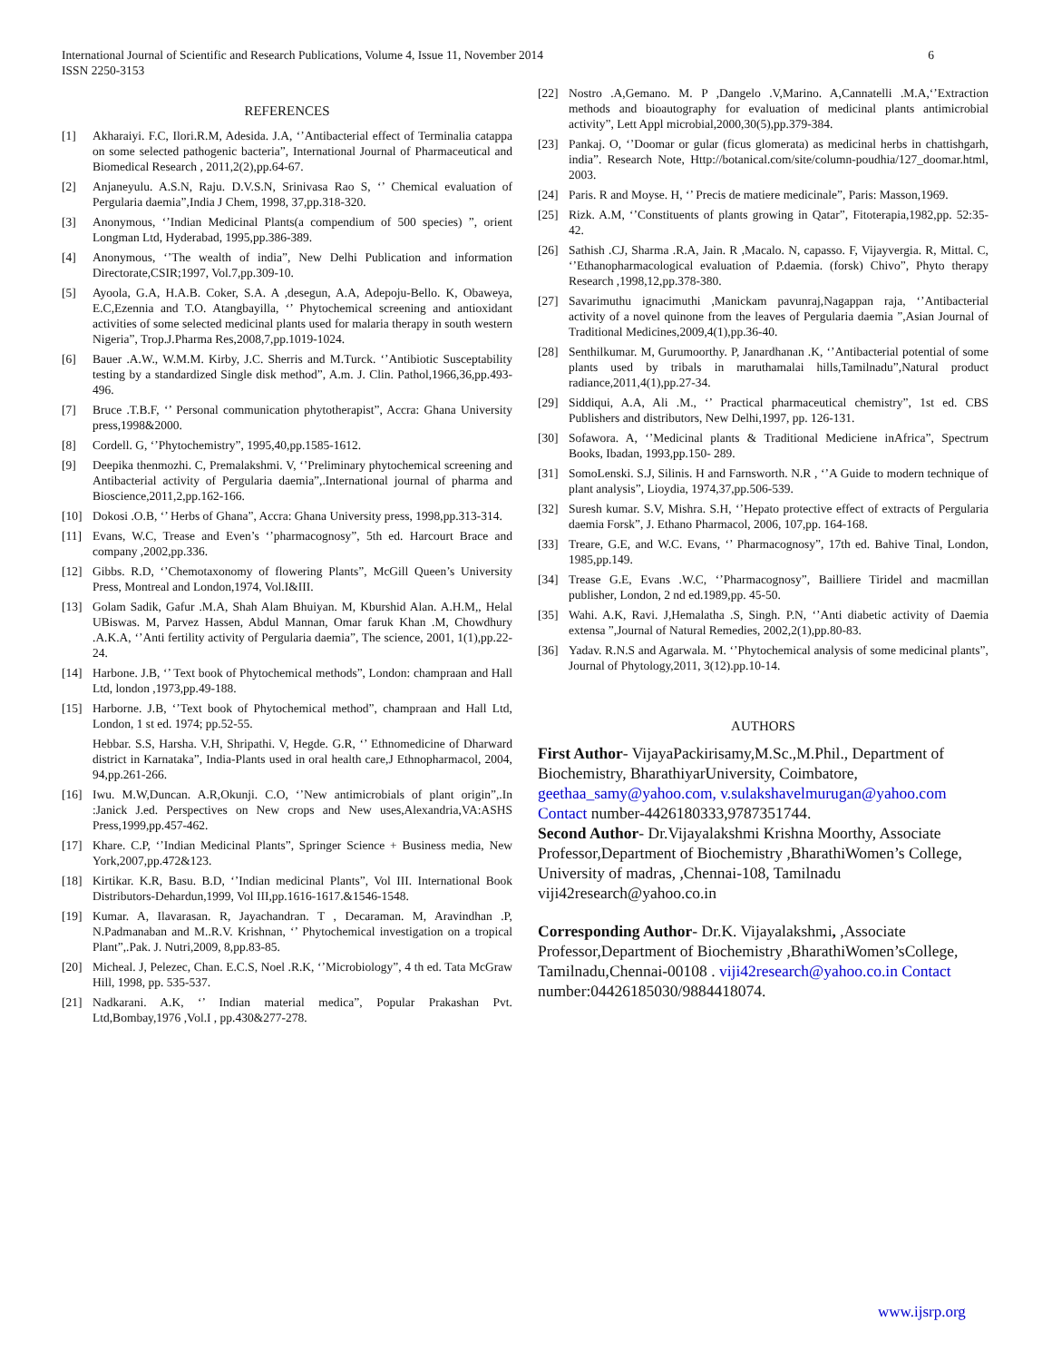International Journal of Scientific and Research Publications, Volume 4, Issue 11, November 2014
ISSN 2250-3153
6
REFERENCES
[1] Akharaiyi. F.C, Ilori.R.M, Adesida. J.A, ‘’Antibacterial effect of Terminalia catappa on some selected pathogenic bacteria”, International Journal of Pharmaceutical and Biomedical Research , 2011,2(2),pp.64-67.
[2] Anjaneyulu. A.S.N, Raju. D.V.S.N, Srinivasa Rao S, ‘’ Chemical evaluation of Pergularia daemia”,India J Chem, 1998, 37,pp.318-320.
[3] Anonymous, ‘’Indian Medicinal Plants(a compendium of 500 species) ”, orient Longman Ltd, Hyderabad, 1995,pp.386-389.
[4] Anonymous, ‘’The wealth of india”, New Delhi Publication and information Directorate,CSIR;1997, Vol.7,pp.309-10.
[5] Ayoola, G.A, H.A.B. Coker, S.A. A ,desegun, A.A, Adepoju-Bello. K, Obaweya, E.C,Ezennia and T.O. Atangbayilla, ‘’ Phytochemical screening and antioxidant activities of some selected medicinal plants used for malaria therapy in south western Nigeria”, Trop.J.Pharma Res,2008,7,pp.1019-1024.
[6] Bauer .A.W., W.M.M. Kirby, J.C. Sherris and M.Turck. ‘’Antibiotic Susceptability testing by a standardized Single disk method”, A.m. J. Clin. Pathol,1966,36,pp.493-496.
[7] Bruce .T.B.F, ‘’ Personal communication phytotherapist”, Accra: Ghana University press,1998&2000.
[8] Cordell. G, ‘’Phytochemistry”, 1995,40,pp.1585-1612.
[9] Deepika thenmozhi. C, Premalakshmi. V, ‘’Preliminary phytochemical screening and Antibacterial activity of Pergularia daemia”,.International journal of pharma and Bioscience,2011,2,pp.162-166.
[10] Dokosi .O.B, ‘’ Herbs of Ghana”, Accra: Ghana University press, 1998,pp.313-314.
[11] Evans, W.C, Trease and Even’s ‘’pharmacognosy”, 5th ed. Harcourt Brace and company ,2002,pp.336.
[12] Gibbs. R.D, ‘’Chemotaxonomy of flowering Plants”, McGill Queen’s University Press, Montreal and London,1974, Vol.I&III.
[13] Golam Sadik, Gafur .M.A, Shah Alam Bhuiyan. M, Kburshid Alan. A.H.M,, Helal UBiswas. M, Parvez Hassen, Abdul Mannan, Omar faruk Khan .M, Chowdhury .A.K.A, ‘’Anti fertility activity of Pergularia daemia”, The science, 2001, 1(1),pp.22-24.
[14] Harbone. J.B, ‘’ Text book of Phytochemical methods”, London: champraan and Hall Ltd, london ,1973,pp.49-188.
[15] Harborne. J.B, ‘’Text book of Phytochemical method”, champraan and Hall Ltd, London, 1 st ed. 1974; pp.52-55.
Hebbar. S.S, Harsha. V.H, Shripathi. V, Hegde. G.R, ‘’ Ethnomedicine of Dharward district in Karnataka”, India-Plants used in oral health care,J Ethnopharmacol, 2004, 94,pp.261-266.
[16] Iwu. M.W,Duncan. A.R,Okunji. C.O, ‘’New antimicrobials of plant origin”,.In :Janick J.ed. Perspectives on New crops and New uses,Alexandria,VA:ASHS Press,1999,pp.457-462.
[17] Khare. C.P, ‘’Indian Medicinal Plants”, Springer Science + Business media, New York,2007,pp.472&123.
[18] Kirtikar. K.R, Basu. B.D, ‘’Indian medicinal Plants”, Vol III. International Book Distributors-Dehardun,1999, Vol III,pp.1616-1617.&1546-1548.
[19] Kumar. A, Ilavarasan. R, Jayachandran. T , Decaraman. M, Aravindhan .P, N.Padmanaban and M..R.V. Krishnan, ‘’ Phytochemical investigation on a tropical Plant”,.Pak. J. Nutri,2009, 8,pp.83-85.
[20] Micheal. J, Pelezec, Chan. E.C.S, Noel .R.K, ‘’Microbiology”, 4 th ed. Tata McGraw Hill, 1998, pp. 535-537.
[21] Nadkarani. A.K, ‘’ Indian material medica”, Popular Prakashan Pvt. Ltd,Bombay,1976 ,Vol.I , pp.430&277-278.
[22] Nostro .A,Gemano. M. P ,Dangelo .V,Marino. A,Cannatelli .M.A,‘’Extraction methods and bioautography for evaluation of medicinal plants antimicrobial activity”, Lett Appl microbial,2000,30(5),pp.379-384.
[23] Pankaj. O, ‘’Doomar or gular (ficus glomerata) as medicinal herbs in chattishgarh, india”. Research Note, Http://botanical.com/site/column-poudhia/127_doomar.html, 2003.
[24] Paris. R and Moyse. H, ‘’ Precis de matiere medicinale”, Paris: Masson,1969.
[25] Rizk. A.M, ‘’Constituents of plants growing in Qatar”, Fitoterapia,1982,pp. 52:35-42.
[26] Sathish .CJ, Sharma .R.A, Jain. R ,Macalo. N, capasso. F, Vijayvergia. R, Mittal. C, ‘’Ethanopharmacological evaluation of P.daemia. (forsk) Chivo”, Phyto therapy Research ,1998,12,pp.378-380.
[27] Savarimuthu ignacimuthi ,Manickam pavunraj,Nagappan raja, ‘’Antibacterial activity of a novel quinone from the leaves of Pergularia daemia ”,Asian Journal of Traditional Medicines,2009,4(1),pp.36-40.
[28] Senthilkumar. M, Gurumoorthy. P, Janardhanan .K, ‘’Antibacterial potential of some plants used by tribals in maruthamalai hills,Tamilnadu”,Natural product radiance,2011,4(1),pp.27-34.
[29] Siddiqui, A.A, Ali .M., ‘’ Practical pharmaceutical chemistry”, 1st ed. CBS Publishers and distributors, New Delhi,1997, pp. 126-131.
[30] Sofawora. A, ‘’Medicinal plants & Traditional Mediciene inAfrica”, Spectrum Books, Ibadan, 1993,pp.150- 289.
[31] SomoLenski. S.J, Silinis. H and Farnsworth. N.R , ‘’A Guide to modern technique of plant analysis”, Lioydia, 1974,37,pp.506-539.
[32] Suresh kumar. S.V, Mishra. S.H, ‘’Hepato protective effect of extracts of Pergularia daemia Forsk”, J. Ethano Pharmacol, 2006, 107,pp. 164-168.
[33] Treare, G.E, and W.C. Evans, ‘’ Pharmacognosy”, 17th ed. Bahive Tinal, London, 1985,pp.149.
[34] Trease G.E, Evans .W.C, ‘’Pharmacognosy”, Bailliere Tiridel and macmillan publisher, London, 2 nd ed.1989,pp. 45-50.
[35] Wahi. A.K, Ravi. J,Hemalatha .S, Singh. P.N, ‘’Anti diabetic activity of Daemia extensa ”,Journal of Natural Remedies, 2002,2(1),pp.80-83.
[36] Yadav. R.N.S and Agarwala. M. ‘’Phytochemical analysis of some medicinal plants”, Journal of Phytology,2011, 3(12).pp.10-14.
AUTHORS
First Author- VijayaPackirisamy,M.Sc.,M.Phil., Department of Biochemistry, BharathiyarUniversity, Coimbatore, geethaa_samy@yahoo.com, v.sulakshavelmurugan@yahoo.com Contact number-4426180333,9787351744.
Second Author- Dr.Vijayalakshmi Krishna Moorthy, Associate Professor,Department of Biochemistry ,BharathiWomen’s College, University of madras, ,Chennai-108, Tamilnadu viji42research@yahoo.co.in
Corresponding Author- Dr.K. Vijayalakshmi, ,Associate Professor,Department of Biochemistry ,BharathiWomen’sCollege, Tamilnadu,Chennai-00108 . viji42research@yahoo.co.in Contact number:04426185030/9884418074.
www.ijsrp.org